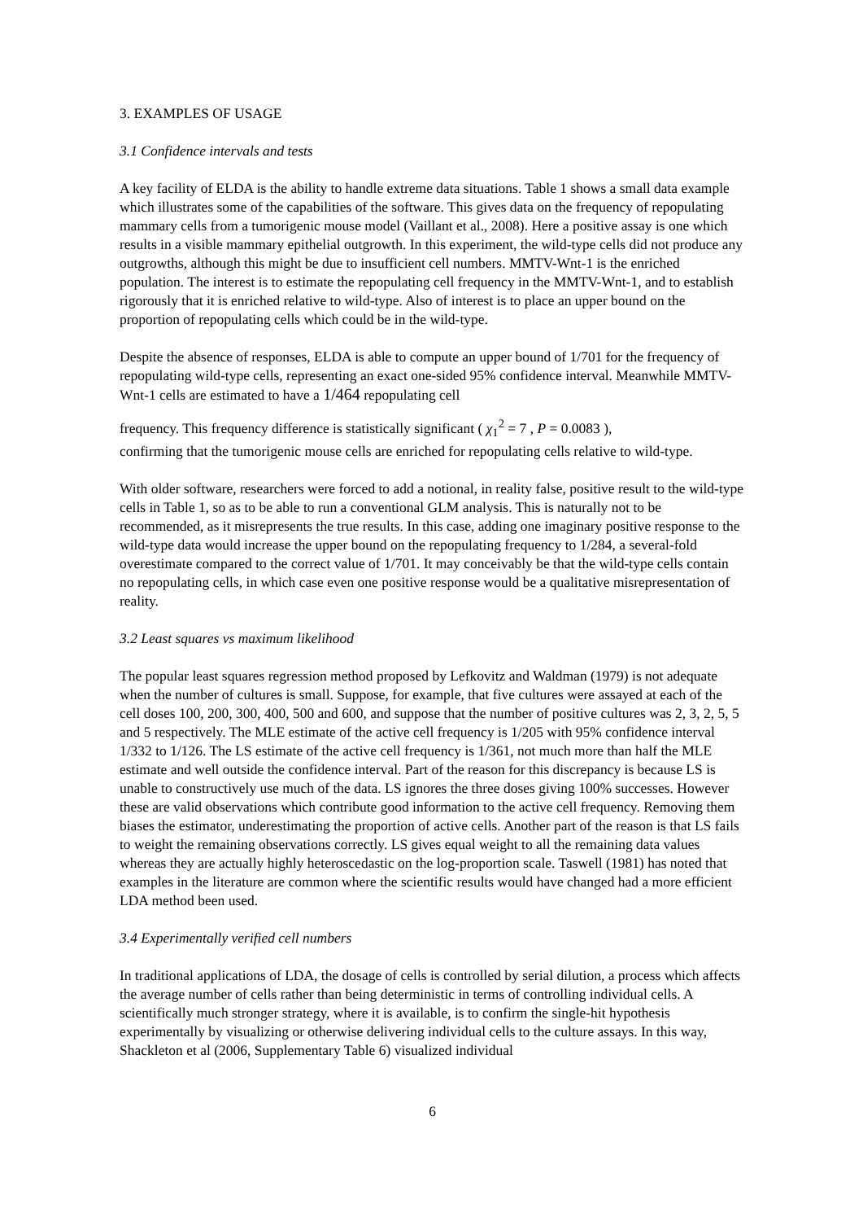3. EXAMPLES OF USAGE
3.1 Confidence intervals and tests
A key facility of ELDA is the ability to handle extreme data situations. Table 1 shows a small data example which illustrates some of the capabilities of the software. This gives data on the frequency of repopulating mammary cells from a tumorigenic mouse model (Vaillant et al., 2008). Here a positive assay is one which results in a visible mammary epithelial outgrowth. In this experiment, the wild-type cells did not produce any outgrowths, although this might be due to insufficient cell numbers. MMTV-Wnt-1 is the enriched population. The interest is to estimate the repopulating cell frequency in the MMTV-Wnt-1, and to establish rigorously that it is enriched relative to wild-type. Also of interest is to place an upper bound on the proportion of repopulating cells which could be in the wild-type.
Despite the absence of responses, ELDA is able to compute an upper bound of 1/701 for the frequency of repopulating wild-type cells, representing an exact one-sided 95% confidence interval. Meanwhile MMTV-Wnt-1 cells are estimated to have a 1/464 repopulating cell
frequency. This frequency difference is statistically significant ( χ<sub>1</sub><sup>2</sup> = 7 , P = 0.0083 ),
confirming that the tumorigenic mouse cells are enriched for repopulating cells relative to wild-type.
With older software, researchers were forced to add a notional, in reality false, positive result to the wild-type cells in Table 1, so as to be able to run a conventional GLM analysis. This is naturally not to be recommended, as it misrepresents the true results. In this case, adding one imaginary positive response to the wild-type data would increase the upper bound on the repopulating frequency to 1/284, a several-fold overestimate compared to the correct value of 1/701. It may conceivably be that the wild-type cells contain no repopulating cells, in which case even one positive response would be a qualitative misrepresentation of reality.
3.2 Least squares vs maximum likelihood
The popular least squares regression method proposed by Lefkovitz and Waldman (1979) is not adequate when the number of cultures is small. Suppose, for example, that five cultures were assayed at each of the cell doses 100, 200, 300, 400, 500 and 600, and suppose that the number of positive cultures was 2, 3, 2, 5, 5 and 5 respectively. The MLE estimate of the active cell frequency is 1/205 with 95% confidence interval 1/332 to 1/126. The LS estimate of the active cell frequency is 1/361, not much more than half the MLE estimate and well outside the confidence interval. Part of the reason for this discrepancy is because LS is unable to constructively use much of the data. LS ignores the three doses giving 100% successes. However these are valid observations which contribute good information to the active cell frequency. Removing them biases the estimator, underestimating the proportion of active cells. Another part of the reason is that LS fails to weight the remaining observations correctly. LS gives equal weight to all the remaining data values whereas they are actually highly heteroscedastic on the log-proportion scale. Taswell (1981) has noted that examples in the literature are common where the scientific results would have changed had a more efficient LDA method been used.
3.4 Experimentally verified cell numbers
In traditional applications of LDA, the dosage of cells is controlled by serial dilution, a process which affects the average number of cells rather than being deterministic in terms of controlling individual cells. A scientifically much stronger strategy, where it is available, is to confirm the single-hit hypothesis experimentally by visualizing or otherwise delivering individual cells to the culture assays. In this way, Shackleton et al (2006, Supplementary Table 6) visualized individual
6